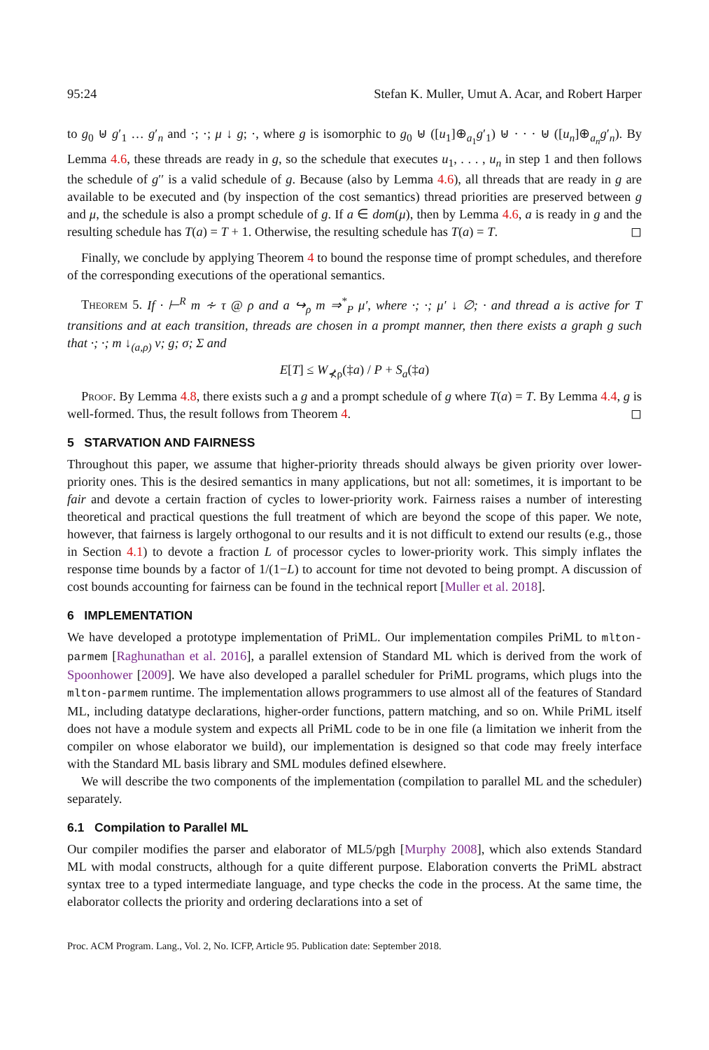95:24 Stefan K. Muller, Umut A. Acar, and Robert Harper
to g<sub>0</sub> ⊎ g′<sub>1</sub> … g′<sub>n</sub> and ·; ·; μ ↓ g; ·, where g is isomorphic to g<sub>0</sub> ⊎ ([u<sub>1</sub>]⊕<sub>a<sub>1</sub></sub>g′<sub>1</sub>) ⊎ · · · ⊎ ([u<sub>n</sub>]⊕<sub>a<sub>n</sub></sub>g′<sub>n</sub>). By Lemma 4.6, these threads are ready in g, so the schedule that executes u<sub>1</sub>, . . . , u<sub>n</sub> in step 1 and then follows the schedule of g′′ is a valid schedule of g. Because (also by Lemma 4.6), all threads that are ready in g are available to be executed and (by inspection of the cost semantics) thread priorities are preserved between g and μ, the schedule is also a prompt schedule of g. If a ∈ dom(μ), then by Lemma 4.6, a is ready in g and the resulting schedule has T(a) = T + 1. Otherwise, the resulting schedule has T(a) = T. ◻
Finally, we conclude by applying Theorem 4 to bound the response time of prompt schedules, and therefore of the corresponding executions of the operational semantics.
Theorem 5. If · ⊢<sup>R</sup> m ∻ τ @ ρ and a ↪<sub>ρ</sub> m ⇒<sup>*</sup><sub>P</sub> μ′, where ·; ·; μ′ ↓ ∅; · and thread a is active for T transitions and at each transition, threads are chosen in a prompt manner, then there exists a graph g such that ·; ·; m ↓<sub>(a,ρ)</sub> v; g; σ; Σ and
E[T] ≤ W<sub>⊀ρ</sub>(‡a) / P + S<sub>a</sub>(‡a)
Proof. By Lemma 4.8, there exists such a g and a prompt schedule of g where T(a) = T. By Lemma 4.4, g is well-formed. Thus, the result follows from Theorem 4. ◻
5 STARVATION AND FAIRNESS
Throughout this paper, we assume that higher-priority threads should always be given priority over lower-priority ones. This is the desired semantics in many applications, but not all: sometimes, it is important to be fair and devote a certain fraction of cycles to lower-priority work. Fairness raises a number of interesting theoretical and practical questions the full treatment of which are beyond the scope of this paper. We note, however, that fairness is largely orthogonal to our results and it is not difficult to extend our results (e.g., those in Section 4.1) to devote a fraction L of processor cycles to lower-priority work. This simply inflates the response time bounds by a factor of 1/(1−L) to account for time not devoted to being prompt. A discussion of cost bounds accounting for fairness can be found in the technical report [Muller et al. 2018].
6 IMPLEMENTATION
We have developed a prototype implementation of PriML. Our implementation compiles PriML to mlton-parmem [Raghunathan et al. 2016], a parallel extension of Standard ML which is derived from the work of Spoonhower [2009]. We have also developed a parallel scheduler for PriML programs, which plugs into the mlton-parmem runtime. The implementation allows programmers to use almost all of the features of Standard ML, including datatype declarations, higher-order functions, pattern matching, and so on. While PriML itself does not have a module system and expects all PriML code to be in one file (a limitation we inherit from the compiler on whose elaborator we build), our implementation is designed so that code may freely interface with the Standard ML basis library and SML modules defined elsewhere.
We will describe the two components of the implementation (compilation to parallel ML and the scheduler) separately.
6.1 Compilation to Parallel ML
Our compiler modifies the parser and elaborator of ML5/pgh [Murphy 2008], which also extends Standard ML with modal constructs, although for a quite different purpose. Elaboration converts the PriML abstract syntax tree to a typed intermediate language, and type checks the code in the process. At the same time, the elaborator collects the priority and ordering declarations into a set of
Proc. ACM Program. Lang., Vol. 2, No. ICFP, Article 95. Publication date: September 2018.